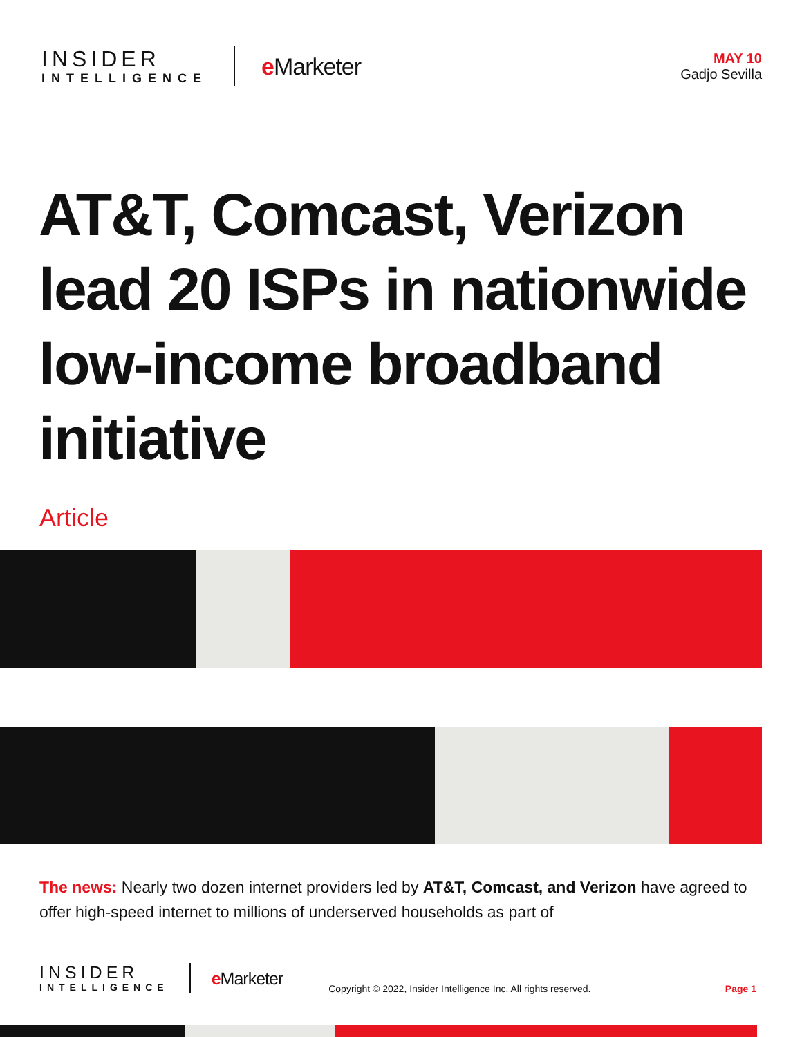INSIDER
INTELLIGENCE
e Marketer
MAY 10
Gadjo Sevilla
AT&T, Comcast, Verizon lead 20 ISPs in nationwide low-income broadband initiative
Article
The news: Nearly two dozen internet providers led by AT&T, Comcast, and Verizon have agreed to offer high-speed internet to millions of underserved households as part of
INSIDER
INTELLIGENCE
e Marketer
Copyright © 2022, Insider Intelligence Inc. All rights reserved.
Page 1